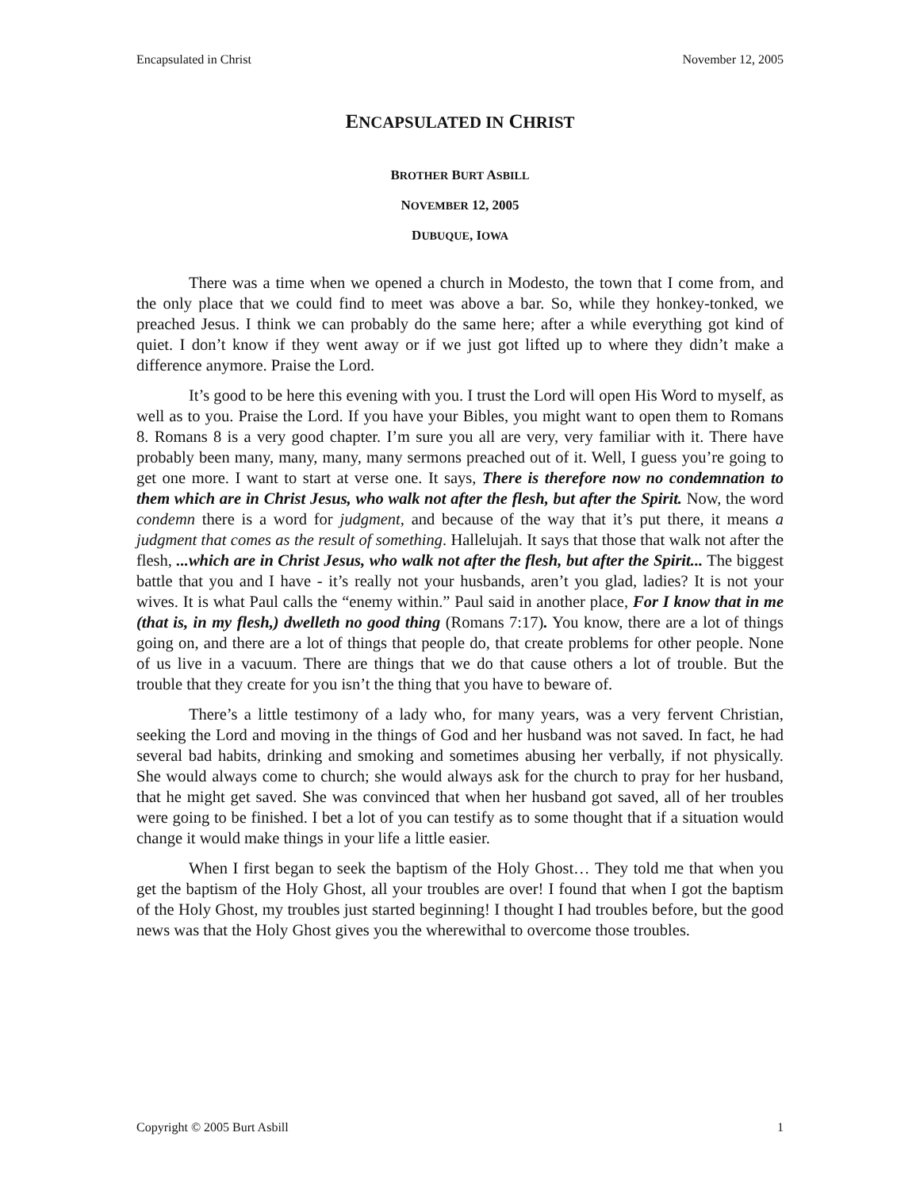Encapsulated in Christ November 12, 2005
ENCAPSULATED IN CHRIST
BROTHER BURT ASBILL
NOVEMBER 12, 2005
DUBUQUE, IOWA
There was a time when we opened a church in Modesto, the town that I come from, and the only place that we could find to meet was above a bar. So, while they honkey-tonked, we preached Jesus. I think we can probably do the same here; after a while everything got kind of quiet. I don’t know if they went away or if we just got lifted up to where they didn’t make a difference anymore. Praise the Lord.
It’s good to be here this evening with you. I trust the Lord will open His Word to myself, as well as to you. Praise the Lord. If you have your Bibles, you might want to open them to Romans 8. Romans 8 is a very good chapter. I’m sure you all are very, very familiar with it. There have probably been many, many, many, many sermons preached out of it. Well, I guess you’re going to get one more. I want to start at verse one. It says, There is therefore now no condemnation to them which are in Christ Jesus, who walk not after the flesh, but after the Spirit. Now, the word condemn there is a word for judgment, and because of the way that it’s put there, it means a judgment that comes as the result of something. Hallelujah. It says that those that walk not after the flesh, ...which are in Christ Jesus, who walk not after the flesh, but after the Spirit... The biggest battle that you and I have - it’s really not your husbands, aren’t you glad, ladies? It is not your wives. It is what Paul calls the “enemy within.” Paul said in another place, For I know that in me (that is, in my flesh,) dwelleth no good thing (Romans 7:17). You know, there are a lot of things going on, and there are a lot of things that people do, that create problems for other people. None of us live in a vacuum. There are things that we do that cause others a lot of trouble. But the trouble that they create for you isn’t the thing that you have to beware of.
There’s a little testimony of a lady who, for many years, was a very fervent Christian, seeking the Lord and moving in the things of God and her husband was not saved. In fact, he had several bad habits, drinking and smoking and sometimes abusing her verbally, if not physically. She would always come to church; she would always ask for the church to pray for her husband, that he might get saved. She was convinced that when her husband got saved, all of her troubles were going to be finished. I bet a lot of you can testify as to some thought that if a situation would change it would make things in your life a little easier.
When I first began to seek the baptism of the Holy Ghost… They told me that when you get the baptism of the Holy Ghost, all your troubles are over! I found that when I got the baptism of the Holy Ghost, my troubles just started beginning! I thought I had troubles before, but the good news was that the Holy Ghost gives you the wherewithal to overcome those troubles.
Copyright © 2005 Burt Asbill 1